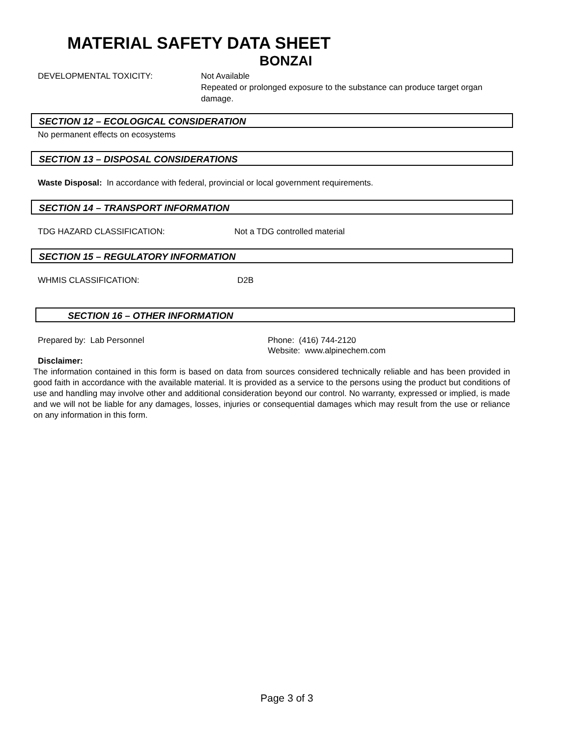MATERIAL SAFETY DATA SHEET
BONZAI
DEVELOPMENTAL TOXICITY: Not Available
Repeated or prolonged exposure to the substance can produce target organ damage.
SECTION 12 – ECOLOGICAL CONSIDERATION
No permanent effects on ecosystems
SECTION 13 – DISPOSAL CONSIDERATIONS
Waste Disposal: In accordance with federal, provincial or local government requirements.
SECTION 14 – TRANSPORT INFORMATION
TDG HAZARD CLASSIFICATION: Not a TDG controlled material
SECTION 15 – REGULATORY INFORMATION
WHMIS CLASSIFICATION: D2B
SECTION 16 – OTHER INFORMATION
Prepared by: Lab Personnel Phone: (416) 744-2120
Website: www.alpinechem.com
Disclaimer:
The information contained in this form is based on data from sources considered technically reliable and has been provided in good faith in accordance with the available material. It is provided as a service to the persons using the product but conditions of use and handling may involve other and additional consideration beyond our control. No warranty, expressed or implied, is made and we will not be liable for any damages, losses, injuries or consequential damages which may result from the use or reliance on any information in this form.
Page 3 of 3